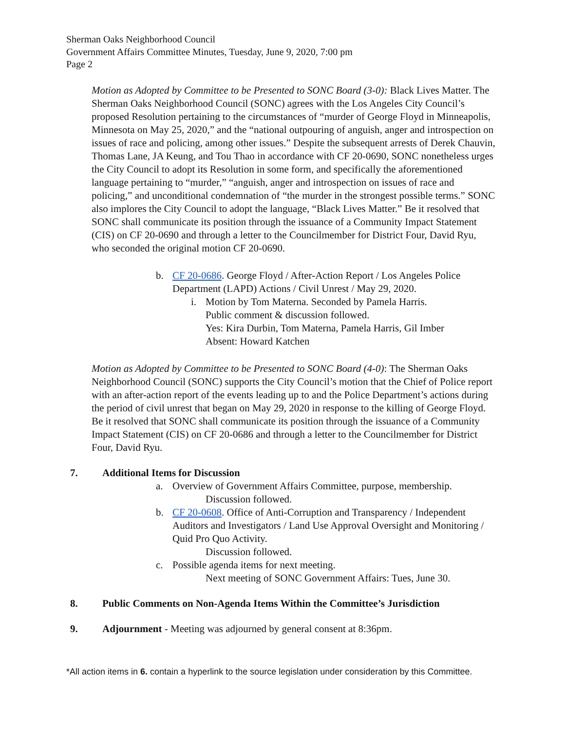Sherman Oaks Neighborhood Council
Government Affairs Committee Minutes, Tuesday, June 9, 2020, 7:00 pm
Page 2
Motion as Adopted by Committee to be Presented to SONC Board (3-0): Black Lives Matter. The Sherman Oaks Neighborhood Council (SONC) agrees with the Los Angeles City Council’s proposed Resolution pertaining to the circumstances of “murder of George Floyd in Minneapolis, Minnesota on May 25, 2020,” and the “national outpouring of anguish, anger and introspection on issues of race and policing, among other issues.” Despite the subsequent arrests of Derek Chauvin, Thomas Lane, JA Keung, and Tou Thao in accordance with CF 20-0690, SONC nonetheless urges the City Council to adopt its Resolution in some form, and specifically the aforementioned language pertaining to “murder,” “anguish, anger and introspection on issues of race and policing,” and unconditional condemnation of “the murder in the strongest possible terms.” SONC also implores the City Council to adopt the language, “Black Lives Matter.” Be it resolved that SONC shall communicate its position through the issuance of a Community Impact Statement (CIS) on CF 20-0690 and through a letter to the Councilmember for District Four, David Ryu, who seconded the original motion CF 20-0690.
b. CF 20-0686. George Floyd / After-Action Report / Los Angeles Police Department (LAPD) Actions / Civil Unrest / May 29, 2020.
i. Motion by Tom Materna. Seconded by Pamela Harris.
Public comment & discussion followed.
Yes: Kira Durbin, Tom Materna, Pamela Harris, Gil Imber
Absent: Howard Katchen
Motion as Adopted by Committee to be Presented to SONC Board (4-0): The Sherman Oaks Neighborhood Council (SONC) supports the City Council’s motion that the Chief of Police report with an after-action report of the events leading up to and the Police Department’s actions during the period of civil unrest that began on May 29, 2020 in response to the killing of George Floyd. Be it resolved that SONC shall communicate its position through the issuance of a Community Impact Statement (CIS) on CF 20-0686 and through a letter to the Councilmember for District Four, David Ryu.
7. Additional Items for Discussion
a. Overview of Government Affairs Committee, purpose, membership.
Discussion followed.
b. CF 20-0608. Office of Anti-Corruption and Transparency / Independent Auditors and Investigators / Land Use Approval Oversight and Monitoring / Quid Pro Quo Activity.
Discussion followed.
c. Possible agenda items for next meeting.
Next meeting of SONC Government Affairs: Tues, June 30.
8. Public Comments on Non-Agenda Items Within the Committee’s Jurisdiction
9. Adjournment - Meeting was adjourned by general consent at 8:36pm.
*All action items in 6. contain a hyperlink to the source legislation under consideration by this Committee.